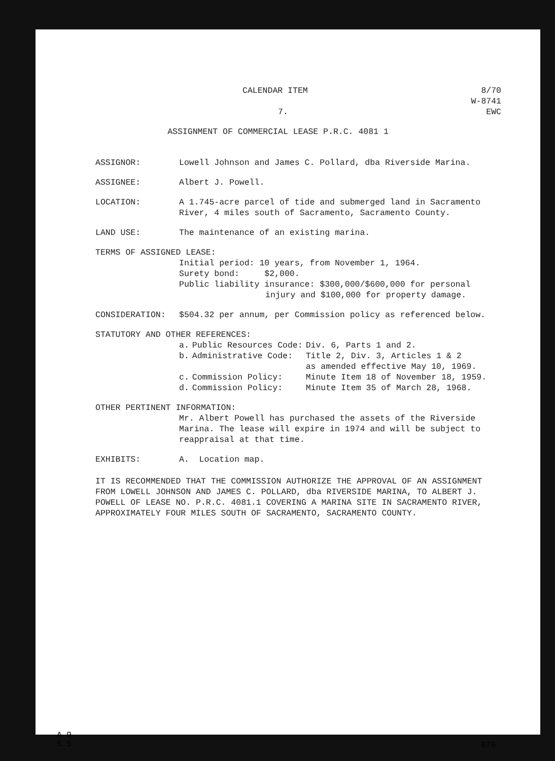CALENDAR ITEM 8/70
W-8741
7. EWC
ASSIGNMENT OF COMMERCIAL LEASE P.R.C. 4081 1
ASSIGNOR: Lowell Johnson and James C. Pollard, dba Riverside Marina.
ASSIGNEE: Albert J. Powell.
LOCATION: A 1.745-acre parcel of tide and submerged land in Sacramento River, 4 miles south of Sacramento, Sacramento County.
LAND USE: The maintenance of an existing marina.
TERMS OF ASSIGNED LEASE:
Initial period: 10 years, from November 1, 1964.
Surety bond: $2,000.
Public liability insurance: $300,000/$600,000 for personal
injury and $100,000 for property damage.
CONSIDERATION: $504.32 per annum, per Commission policy as referenced below.
STATUTORY AND OTHER REFERENCES:
| a. | Public Resources Code: | Div. 6, Parts 1 and 2. |
| b. | Administrative Code: | Title 2, Div. 3, Articles 1 & 2 as amended effective May 10, 1969. |
| c. | Commission Policy: | Minute Item 18 of November 18, 1959. |
| d. | Commission Policy: | Minute Item 35 of March 28, 1968. |
OTHER PERTINENT INFORMATION:
Mr. Albert Powell has purchased the assets of the Riverside Marina. The lease will expire in 1974 and will be subject to reappraisal at that time.
EXHIBITS: A. Location map.
IT IS RECOMMENDED THAT THE COMMISSION AUTHORIZE THE APPROVAL OF AN ASSIGNMENT FROM LOWELL JOHNSON AND JAMES C. POLLARD, dba RIVERSIDE MARINA, TO ALBERT J. POWELL OF LEASE NO. P.R.C. 4081.1 COVERING A MARINA SITE IN SACRAMENTO RIVER, APPROXIMATELY FOUR MILES SOUTH OF SACRAMENTO, SACRAMENTO COUNTY.
A 9
S 5
676